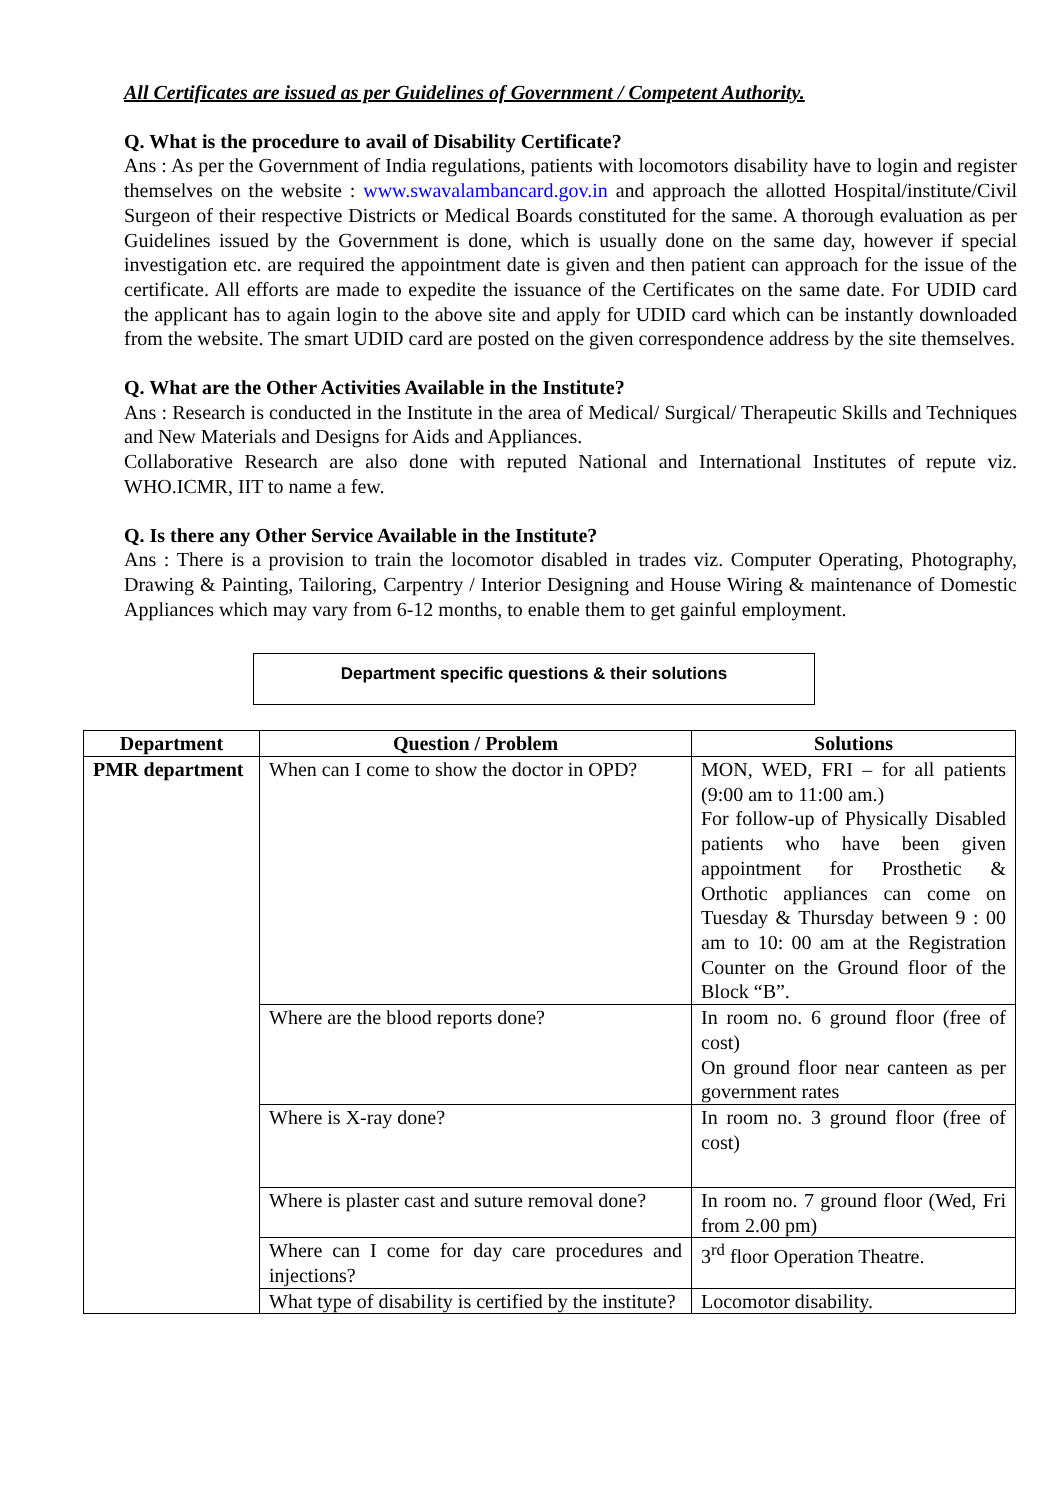All Certificates are issued as per Guidelines of Government / Competent Authority.
Q. What is the procedure to avail of Disability Certificate?
Ans : As per the Government of India regulations, patients with locomotors disability have to login and register themselves on the website : www.swavalambancard.gov.in and approach the allotted Hospital/institute/Civil Surgeon of their respective Districts or Medical Boards constituted for the same. A thorough evaluation as per Guidelines issued by the Government is done, which is usually done on the same day, however if special investigation etc. are required the appointment date is given and then patient can approach for the issue of the certificate. All efforts are made to expedite the issuance of the Certificates on the same date. For UDID card the applicant has to again login to the above site and apply for UDID card which can be instantly downloaded from the website. The smart UDID card are posted on the given correspondence address by the site themselves.
Q. What are the Other Activities Available in the Institute?
Ans : Research is conducted in the Institute in the area of Medical/ Surgical/ Therapeutic Skills and Techniques and New Materials and Designs for Aids and Appliances.
Collaborative Research are also done with reputed National and International Institutes of repute viz. WHO.ICMR, IIT to name a few.
Q. Is there any Other Service Available in the Institute?
Ans : There is a provision to train the locomotor disabled in trades viz. Computer Operating, Photography, Drawing & Painting, Tailoring, Carpentry / Interior Designing and House Wiring & maintenance of Domestic Appliances which may vary from 6-12 months, to enable them to get gainful employment.
Department specific questions & their solutions
| Department | Question / Problem | Solutions |
| --- | --- | --- |
| PMR department | When can I come to show the doctor in OPD? | MON, WED, FRI – for all patients (9:00 am to 11:00 am.) For follow-up of Physically Disabled patients who have been given appointment for Prosthetic & Orthotic appliances can come on Tuesday & Thursday between 9 : 00 am to 10: 00 am at the Registration Counter on the Ground floor of the Block “B”. |
| | Where are the blood reports done? | In room no. 6 ground floor (free of cost) On ground floor near canteen as per government rates |
| | Where is X-ray done? | In room no. 3 ground floor (free of cost) |
| | Where is plaster cast and suture removal done? | In room no. 7 ground floor (Wed, Fri from 2.00 pm) |
| | Where can I come for day care procedures and injections? | 3<sup>rd</sup> floor Operation Theatre. |
| | What type of disability is certified by the institute? | Locomotor disability. |